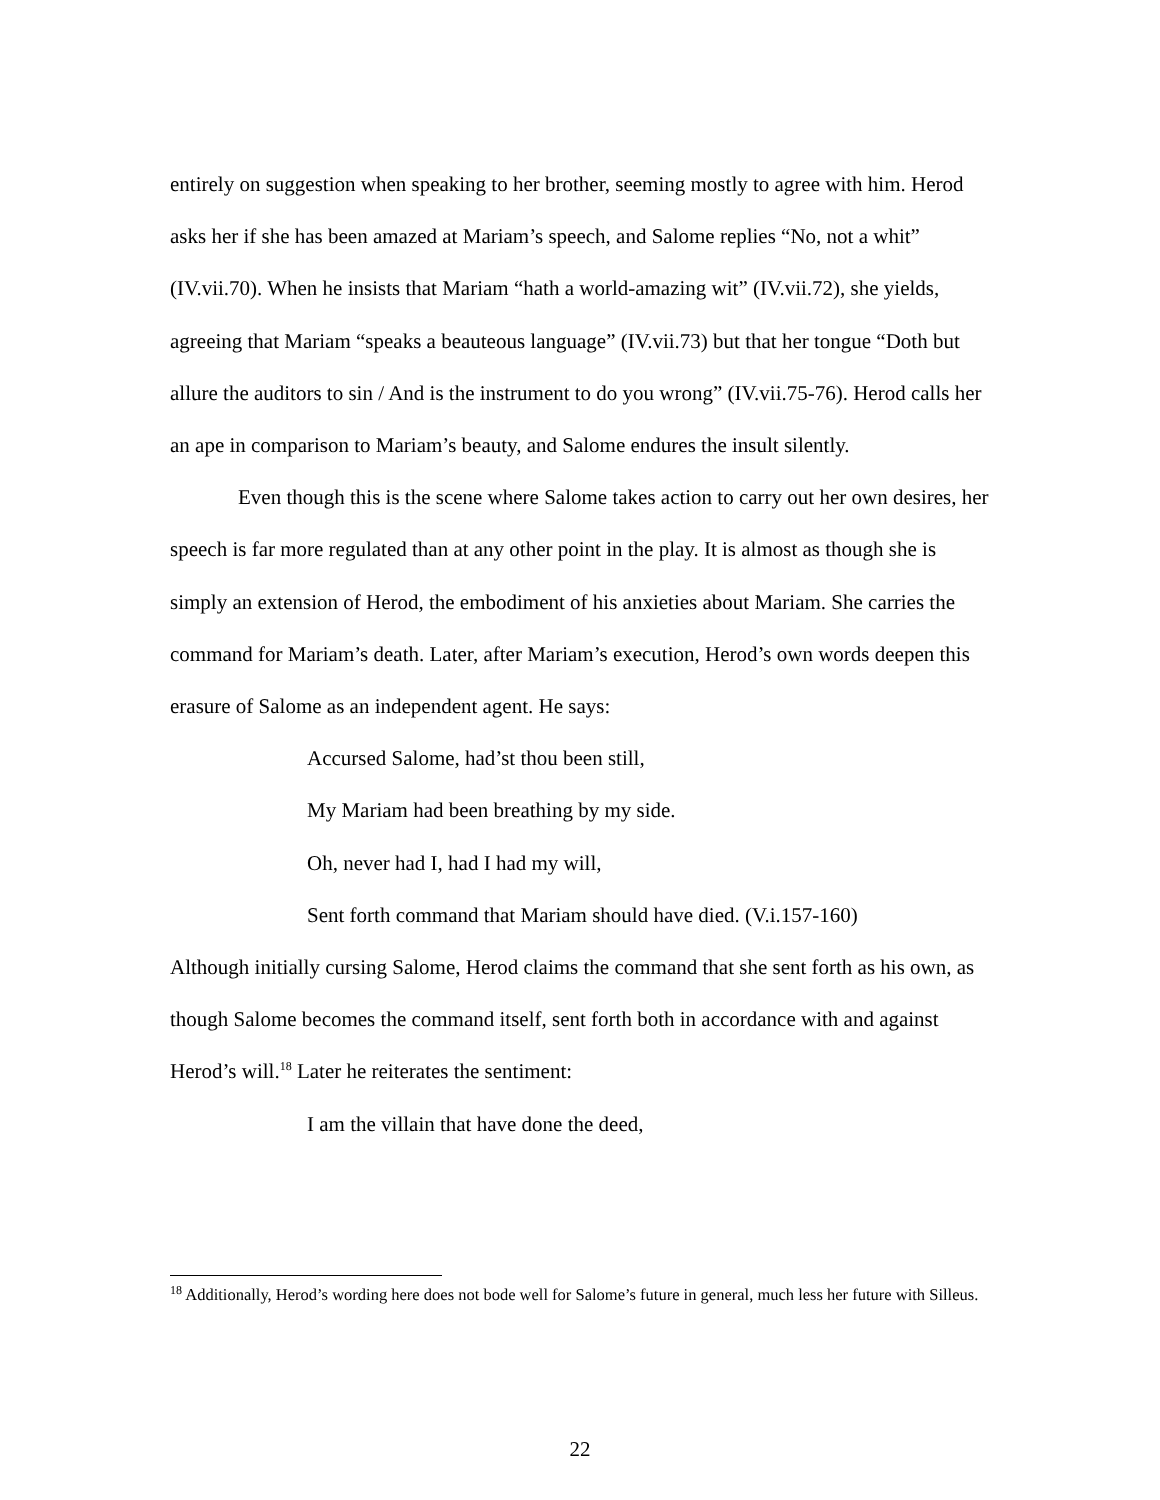entirely on suggestion when speaking to her brother, seeming mostly to agree with him. Herod asks her if she has been amazed at Mariam’s speech, and Salome replies “No, not a whit” (IV.vii.70). When he insists that Mariam “hath a world-amazing wit” (IV.vii.72), she yields, agreeing that Mariam “speaks a beauteous language” (IV.vii.73) but that her tongue “Doth but allure the auditors to sin / And is the instrument to do you wrong” (IV.vii.75-76). Herod calls her an ape in comparison to Mariam’s beauty, and Salome endures the insult silently.
Even though this is the scene where Salome takes action to carry out her own desires, her speech is far more regulated than at any other point in the play. It is almost as though she is simply an extension of Herod, the embodiment of his anxieties about Mariam. She carries the command for Mariam’s death. Later, after Mariam’s execution, Herod’s own words deepen this erasure of Salome as an independent agent. He says:
Accursed Salome, had’st thou been still,
My Mariam had been breathing by my side.
Oh, never had I, had I had my will,
Sent forth command that Mariam should have died. (V.i.157-160)
Although initially cursing Salome, Herod claims the command that she sent forth as his own, as though Salome becomes the command itself, sent forth both in accordance with and against Herod’s will.<sup>18</sup> Later he reiterates the sentiment:
I am the villain that have done the deed,
<sup>18</sup> Additionally, Herod’s wording here does not bode well for Salome’s future in general, much less her future with Silleus.
22